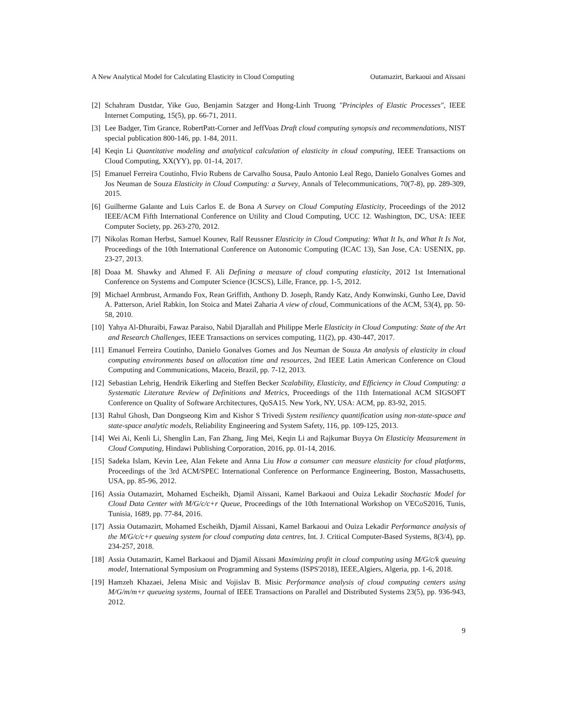A New Analytical Model for Calculating Elasticity in Cloud Computing Outamazirt, Barkaoui and Aïssani
[2] Schahram Dustdar, Yike Guo, Benjamin Satzger and Hong-Linh Truong "Principles of Elastic Processes", IEEE Internet Computing, 15(5), pp. 66-71, 2011.
[3] Lee Badger, Tim Grance, RobertPatt-Corner and JeffVoas Draft cloud computing synopsis and recommendations, NIST special publication 800-146, pp. 1-84, 2011.
[4] Keqin Li Quantitative modeling and analytical calculation of elasticity in cloud computing, IEEE Transactions on Cloud Computing, XX(YY), pp. 01-14, 2017.
[5] Emanuel Ferreira Coutinho, Flvio Rubens de Carvalho Sousa, Paulo Antonio Leal Rego, Danielo Gonalves Gomes and Jos Neuman de Souza Elasticity in Cloud Computing: a Survey, Annals of Telecommunications, 70(7-8), pp. 289-309, 2015.
[6] Guilherme Galante and Luis Carlos E. de Bona A Survey on Cloud Computing Elasticity, Proceedings of the 2012 IEEE/ACM Fifth International Conference on Utility and Cloud Computing, UCC 12. Washington, DC, USA: IEEE Computer Society, pp. 263-270, 2012.
[7] Nikolas Roman Herbst, Samuel Kounev, Ralf Reussner Elasticity in Cloud Computing: What It Is, and What It Is Not, Proceedings of the 10th International Conference on Autonomic Computing (ICAC 13), San Jose, CA: USENIX, pp. 23-27, 2013.
[8] Doaa M. Shawky and Ahmed F. Ali Defining a measure of cloud computing elasticity, 2012 1st International Conference on Systems and Computer Science (ICSCS), Lille, France, pp. 1-5, 2012.
[9] Michael Armbrust, Armando Fox, Rean Griffith, Anthony D. Joseph, Randy Katz, Andy Konwinski, Gunho Lee, David A. Patterson, Ariel Rabkin, Ion Stoica and Matei Zaharia A view of cloud, Communications of the ACM, 53(4), pp. 50-58, 2010.
[10] Yahya Al-Dhuraibi, Fawaz Paraiso, Nabil Djarallah and Philippe Merle Elasticity in Cloud Computing: State of the Art and Research Challenges, IEEE Transactions on services computing, 11(2), pp. 430-447, 2017.
[11] Emanuel Ferreira Coutinho, Danielo Gonalves Gomes and Jos Neuman de Souza An analysis of elasticity in cloud computing environments based on allocation time and resources, 2nd IEEE Latin American Conference on Cloud Computing and Communications, Maceio, Brazil, pp. 7-12, 2013.
[12] Sebastian Lehrig, Hendrik Eikerling and Steffen Becker Scalability, Elasticity, and Efficiency in Cloud Computing: a Systematic Literature Review of Definitions and Metrics, Proceedings of the 11th International ACM SIGSOFT Conference on Quality of Software Architectures, QoSA15. New York, NY, USA: ACM, pp. 83-92, 2015.
[13] Rahul Ghosh, Dan Dongseong Kim and Kishor S Trivedi System resiliency quantification using non-state-space and state-space analytic models, Reliability Engineering and System Safety, 116, pp. 109-125, 2013.
[14] Wei Ai, Kenli Li, Shenglin Lan, Fan Zhang, Jing Mei, Keqin Li and Rajkumar Buyya On Elasticity Measurement in Cloud Computing, Hindawi Publishing Corporation, 2016, pp. 01-14, 2016.
[15] Sadeka Islam, Kevin Lee, Alan Fekete and Anna Liu How a consumer can measure elasticity for cloud platforms, Proceedings of the 3rd ACM/SPEC International Conference on Performance Engineering, Boston, Massachusetts, USA, pp. 85-96, 2012.
[16] Assia Outamazirt, Mohamed Escheikh, Djamil Aïssani, Kamel Barkaoui and Ouiza Lekadir Stochastic Model for Cloud Data Center with M/G/c/c+r Queue, Proceedings of the 10th International Workshop on VECoS2016, Tunis, Tunisia, 1689, pp. 77-84, 2016.
[17] Assia Outamazirt, Mohamed Escheikh, Djamil Aïssani, Kamel Barkaoui and Ouiza Lekadir Performance analysis of the M/G/c/c+r queuing system for cloud computing data centres, Int. J. Critical Computer-Based Systems, 8(3/4), pp. 234-257, 2018.
[18] Assia Outamazirt, Kamel Barkaoui and Djamil Aïssani Maximizing profit in cloud computing using M/G/c/k queuing model, International Symposium on Programming and Systems (ISPS'2018), IEEE,Algiers, Algeria, pp. 1-6, 2018.
[19] Hamzeh Khazaei, Jelena Misic and Vojislav B. Misic Performance analysis of cloud computing centers using M/G/m/m+r queueing systems, Journal of IEEE Transactions on Parallel and Distributed Systems 23(5), pp. 936-943, 2012.
9